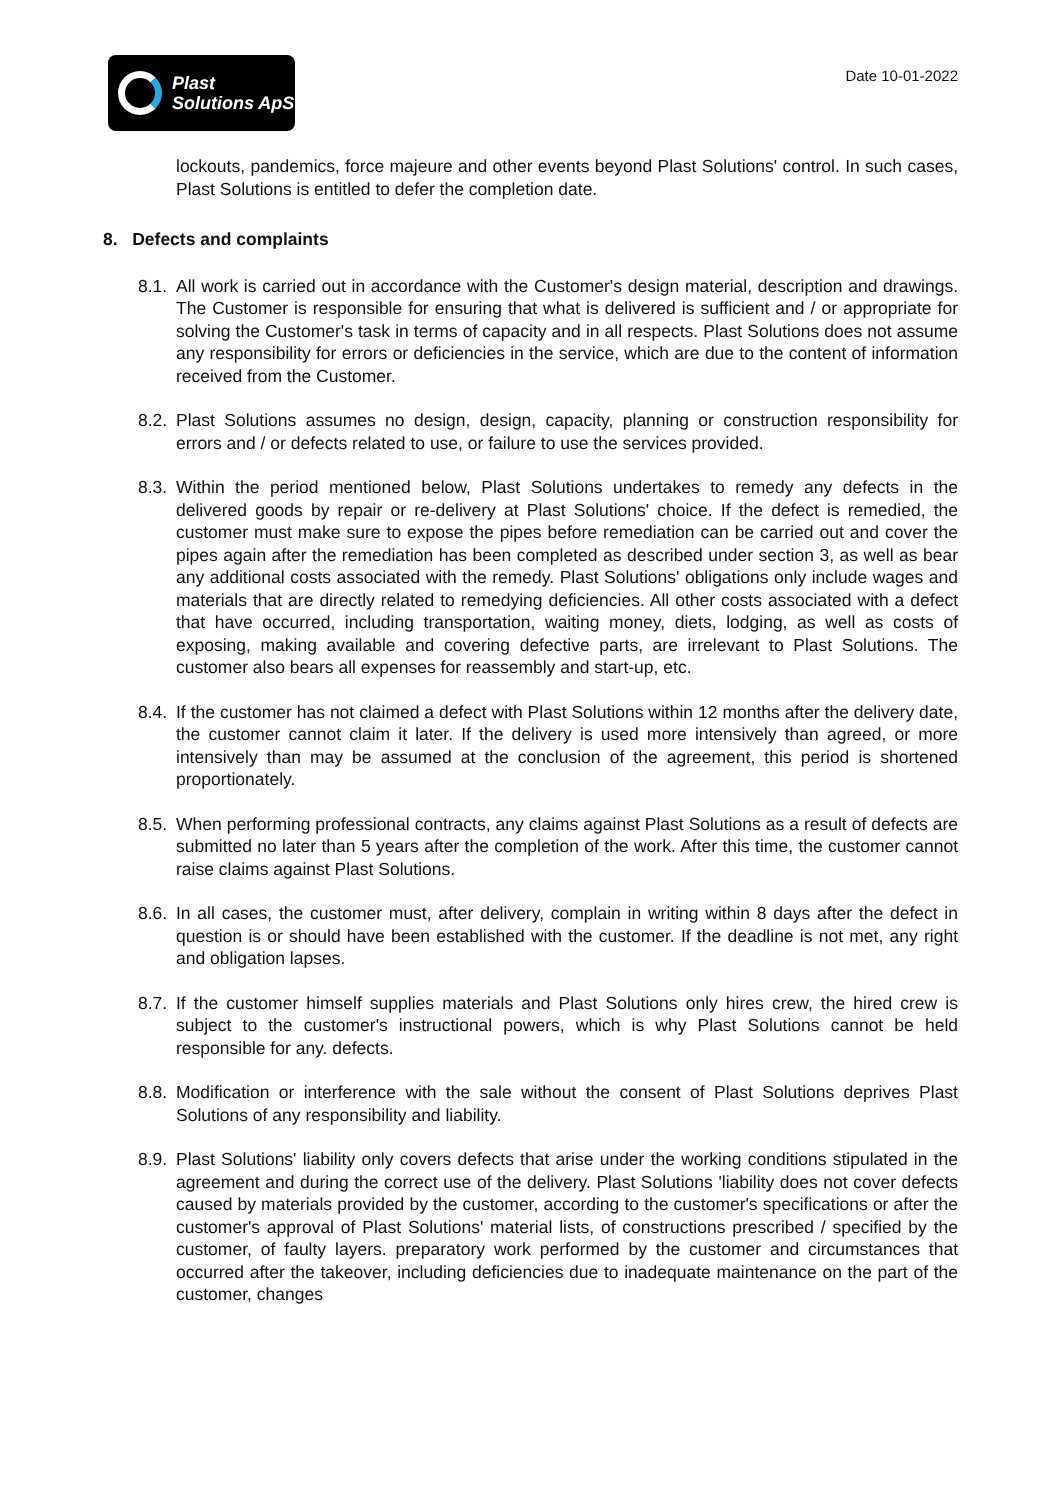Plast
Solutions ApS
Date 10-01-2022
lockouts, pandemics, force majeure and other events beyond Plast Solutions' control. In such cases, Plast Solutions is entitled to defer the completion date.
8. Defects and complaints
8.1.
All work is carried out in accordance with the Customer's design material, description and drawings. The Customer is responsible for ensuring that what is delivered is sufficient and / or appropriate for solving the Customer's task in terms of capacity and in all respects. Plast Solutions does not assume any responsibility for errors or deficiencies in the service, which are due to the content of information received from the Customer.
8.2.
Plast Solutions assumes no design, design, capacity, planning or construction responsibility for errors and / or defects related to use, or failure to use the services provided.
8.3.
Within the period mentioned below, Plast Solutions undertakes to remedy any defects in the delivered goods by repair or re-delivery at Plast Solutions' choice. If the defect is remedied, the customer must make sure to expose the pipes before remediation can be carried out and cover the pipes again after the remediation has been completed as described under section 3, as well as bear any additional costs associated with the remedy. Plast Solutions' obligations only include wages and materials that are directly related to remedying deficiencies. All other costs associated with a defect that have occurred, including transportation, waiting money, diets, lodging, as well as costs of exposing, making available and covering defective parts, are irrelevant to Plast Solutions. The customer also bears all expenses for reassembly and start-up, etc.
8.4.
If the customer has not claimed a defect with Plast Solutions within 12 months after the delivery date, the customer cannot claim it later. If the delivery is used more intensively than agreed, or more intensively than may be assumed at the conclusion of the agreement, this period is shortened proportionately.
8.5.
When performing professional contracts, any claims against Plast Solutions as a result of defects are submitted no later than 5 years after the completion of the work. After this time, the customer cannot raise claims against Plast Solutions.
8.6.
In all cases, the customer must, after delivery, complain in writing within 8 days after the defect in question is or should have been established with the customer. If the deadline is not met, any right and obligation lapses.
8.7.
If the customer himself supplies materials and Plast Solutions only hires crew, the hired crew is subject to the customer's instructional powers, which is why Plast Solutions cannot be held responsible for any. defects.
8.8.
Modification or interference with the sale without the consent of Plast Solutions deprives Plast Solutions of any responsibility and liability.
8.9.
Plast Solutions' liability only covers defects that arise under the working conditions stipulated in the agreement and during the correct use of the delivery. Plast Solutions 'liability does not cover defects caused by materials provided by the customer, according to the customer's specifications or after the customer's approval of Plast Solutions' material lists, of constructions prescribed / specified by the customer, of faulty layers. preparatory work performed by the customer and circumstances that occurred after the takeover, including deficiencies due to inadequate maintenance on the part of the customer, changes